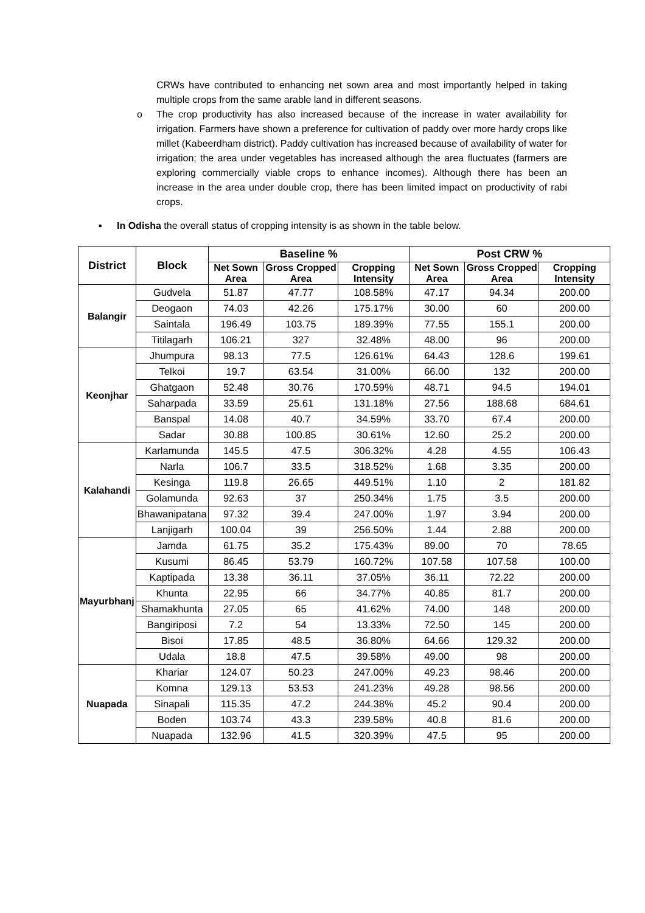CRWs have contributed to enhancing net sown area and most importantly helped in taking multiple crops from the same arable land in different seasons.
o The crop productivity has also increased because of the increase in water availability for irrigation. Farmers have shown a preference for cultivation of paddy over more hardy crops like millet (Kabeerdham district). Paddy cultivation has increased because of availability of water for irrigation; the area under vegetables has increased although the area fluctuates (farmers are exploring commercially viable crops to enhance incomes). Although there has been an increase in the area under double crop, there has been limited impact on productivity of rabi crops.
▪ In Odisha the overall status of cropping intensity is as shown in the table below.
| District | Block | Baseline % | | | Post CRW % | | |
| --- | --- | --- | --- | --- | --- | --- | --- |
| | | Net Sown Area | Gross Cropped Area | Cropping Intensity | Net Sown Area | Gross Cropped Area | Cropping Intensity |
| Balangir | Gudvela | 51.87 | 47.77 | 108.58% | 47.17 | 94.34 | 200.00 |
| | Deogaon | 74.03 | 42.26 | 175.17% | 30.00 | 60 | 200.00 |
| | Saintala | 196.49 | 103.75 | 189.39% | 77.55 | 155.1 | 200.00 |
| | Titilagarh | 106.21 | 327 | 32.48% | 48.00 | 96 | 200.00 |
| Keonjhar | Jhumpura | 98.13 | 77.5 | 126.61% | 64.43 | 128.6 | 199.61 |
| | Telkoi | 19.7 | 63.54 | 31.00% | 66.00 | 132 | 200.00 |
| | Ghatgaon | 52.48 | 30.76 | 170.59% | 48.71 | 94.5 | 194.01 |
| | Saharpada | 33.59 | 25.61 | 131.18% | 27.56 | 188.68 | 684.61 |
| | Banspal | 14.08 | 40.7 | 34.59% | 33.70 | 67.4 | 200.00 |
| | Sadar | 30.88 | 100.85 | 30.61% | 12.60 | 25.2 | 200.00 |
| Kalahandi | Karlamunda | 145.5 | 47.5 | 306.32% | 4.28 | 4.55 | 106.43 |
| | Narla | 106.7 | 33.5 | 318.52% | 1.68 | 3.35 | 200.00 |
| | Kesinga | 119.8 | 26.65 | 449.51% | 1.10 | 2 | 181.82 |
| | Golamunda | 92.63 | 37 | 250.34% | 1.75 | 3.5 | 200.00 |
| | Bhawanipatana | 97.32 | 39.4 | 247.00% | 1.97 | 3.94 | 200.00 |
| | Lanjigarh | 100.04 | 39 | 256.50% | 1.44 | 2.88 | 200.00 |
| Mayurbhanj | Jamda | 61.75 | 35.2 | 175.43% | 89.00 | 70 | 78.65 |
| | Kusumi | 86.45 | 53.79 | 160.72% | 107.58 | 107.58 | 100.00 |
| | Kaptipada | 13.38 | 36.11 | 37.05% | 36.11 | 72.22 | 200.00 |
| | Khunta | 22.95 | 66 | 34.77% | 40.85 | 81.7 | 200.00 |
| | Shamakhunta | 27.05 | 65 | 41.62% | 74.00 | 148 | 200.00 |
| | Bangiriposi | 7.2 | 54 | 13.33% | 72.50 | 145 | 200.00 |
| | Bisoi | 17.85 | 48.5 | 36.80% | 64.66 | 129.32 | 200.00 |
| | Udala | 18.8 | 47.5 | 39.58% | 49.00 | 98 | 200.00 |
| Nuapada | Khariar | 124.07 | 50.23 | 247.00% | 49.23 | 98.46 | 200.00 |
| | Komna | 129.13 | 53.53 | 241.23% | 49.28 | 98.56 | 200.00 |
| | Sinapali | 115.35 | 47.2 | 244.38% | 45.2 | 90.4 | 200.00 |
| | Boden | 103.74 | 43.3 | 239.58% | 40.8 | 81.6 | 200.00 |
| | Nuapada | 132.96 | 41.5 | 320.39% | 47.5 | 95 | 200.00 |